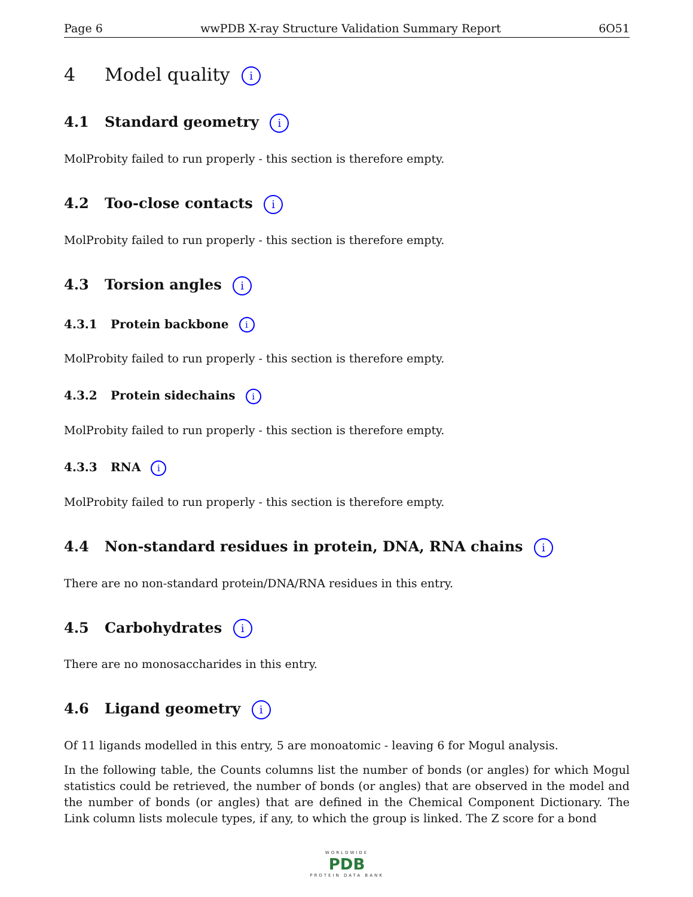Page 6 wwPDB X-ray Structure Validation Summary Report 6O51
4 Model quality i
4.1 Standard geometry i
MolProbity failed to run properly - this section is therefore empty.
4.2 Too-close contacts i
MolProbity failed to run properly - this section is therefore empty.
4.3 Torsion angles i
4.3.1 Protein backbone i
MolProbity failed to run properly - this section is therefore empty.
4.3.2 Protein sidechains i
MolProbity failed to run properly - this section is therefore empty.
4.3.3 RNA i
MolProbity failed to run properly - this section is therefore empty.
4.4 Non-standard residues in protein, DNA, RNA chains i
There are no non-standard protein/DNA/RNA residues in this entry.
4.5 Carbohydrates i
There are no monosaccharides in this entry.
4.6 Ligand geometry i
Of 11 ligands modelled in this entry, 5 are monoatomic - leaving 6 for Mogul analysis.
In the following table, the Counts columns list the number of bonds (or angles) for which Mogul statistics could be retrieved, the number of bonds (or angles) that are observed in the model and the number of bonds (or angles) that are defined in the Chemical Component Dictionary. The Link column lists molecule types, if any, to which the group is linked. The Z score for a bond
WORLDWIDE
PDB
PROTEIN DATA BANK